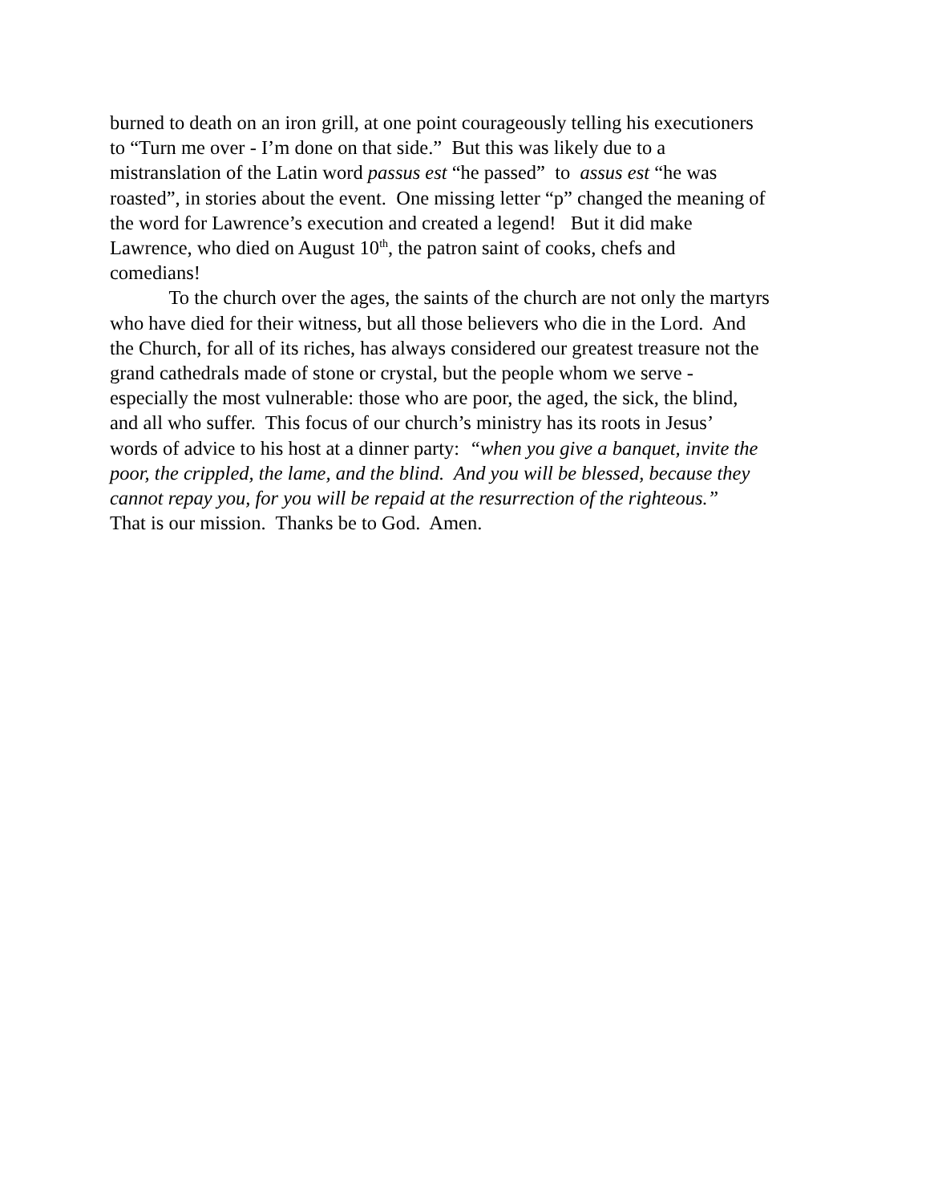burned to death on an iron grill, at one point courageously telling his executioners
to “Turn me over - I’m done on that side.” But this was likely due to a
mistranslation of the Latin word passus est “he passed” to assus est “he was
roasted”, in stories about the event. One missing letter “p” changed the meaning of
the word for Lawrence’s execution and created a legend! But it did make
Lawrence, who died on August 10<sup>th</sup>, the patron saint of cooks, chefs and
comedians!
To the church over the ages, the saints of the church are not only the martyrs
who have died for their witness, but all those believers who die in the Lord. And
the Church, for all of its riches, has always considered our greatest treasure not the
grand cathedrals made of stone or crystal, but the people whom we serve -
especially the most vulnerable: those who are poor, the aged, the sick, the blind,
and all who suffer. This focus of our church’s ministry has its roots in Jesus’
words of advice to his host at a dinner party: “when you give a banquet, invite the
poor, the crippled, the lame, and the blind. And you will be blessed, because they
cannot repay you, for you will be repaid at the resurrection of the righteous.”
That is our mission. Thanks be to God. Amen.